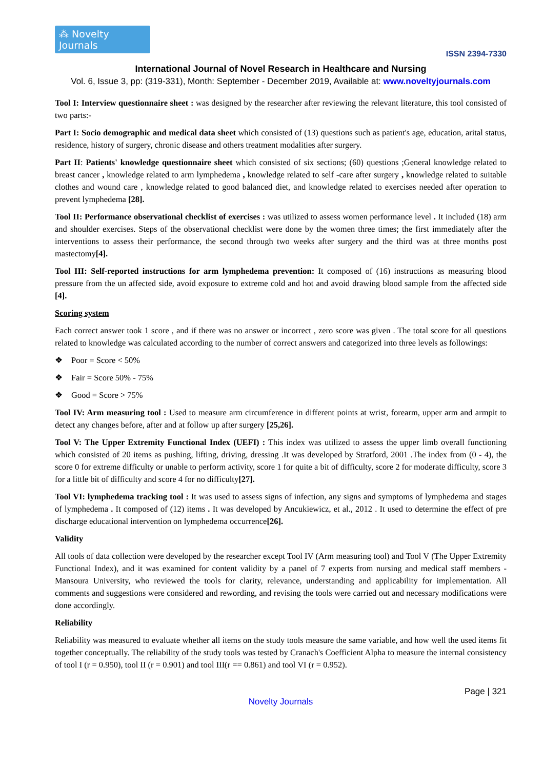⁂ Novelty Journals
ISSN 2394-7330
International Journal of Novel Research in Healthcare and Nursing
Vol. 6, Issue 3, pp: (319-331), Month: September - December 2019, Available at: www.noveltyjournals.com
Tool I: Interview questionnaire sheet : was designed by the researcher after reviewing the relevant literature, this tool consisted of two parts:-
Part I: Socio demographic and medical data sheet which consisted of (13) questions such as patient's age, education, arital status, residence, history of surgery, chronic disease and others treatment modalities after surgery.
Part II: Patients' knowledge questionnaire sheet which consisted of six sections; (60) questions ;General knowledge related to breast cancer , knowledge related to arm lymphedema , knowledge related to self -care after surgery , knowledge related to suitable clothes and wound care , knowledge related to good balanced diet, and knowledge related to exercises needed after operation to prevent lymphedema [28].
Tool II: Performance observational checklist of exercises : was utilized to assess women performance level . It included (18) arm and shoulder exercises. Steps of the observational checklist were done by the women three times; the first immediately after the interventions to assess their performance, the second through two weeks after surgery and the third was at three months post mastectomy[4].
Tool III: Self-reported instructions for arm lymphedema prevention: It composed of (16) instructions as measuring blood pressure from the un affected side, avoid exposure to extreme cold and hot and avoid drawing blood sample from the affected side [4].
Scoring system
Each correct answer took 1 score , and if there was no answer or incorrect , zero score was given . The total score for all questions related to knowledge was calculated according to the number of correct answers and categorized into three levels as followings:
❖ Poor = Score < 50%
❖ Fair = Score 50% - 75%
❖ Good = Score > 75%
Tool IV: Arm measuring tool : Used to measure arm circumference in different points at wrist, forearm, upper arm and armpit to detect any changes before, after and at follow up after surgery [25,26].
Tool V: The Upper Extremity Functional Index (UEFI) : This index was utilized to assess the upper limb overall functioning which consisted of 20 items as pushing, lifting, driving, dressing .It was developed by Stratford, 2001 .The index from (0 - 4), the score 0 for extreme difficulty or unable to perform activity, score 1 for quite a bit of difficulty, score 2 for moderate difficulty, score 3 for a little bit of difficulty and score 4 for no difficulty[27].
Tool VI: lymphedema tracking tool : It was used to assess signs of infection, any signs and symptoms of lymphedema and stages of lymphedema . It composed of (12) items . It was developed by Ancukiewicz, et al., 2012 . It used to determine the effect of pre discharge educational intervention on lymphedema occurrence[26].
Validity
All tools of data collection were developed by the researcher except Tool IV (Arm measuring tool) and Tool V (The Upper Extremity Functional Index), and it was examined for content validity by a panel of 7 experts from nursing and medical staff members - Mansoura University, who reviewed the tools for clarity, relevance, understanding and applicability for implementation. All comments and suggestions were considered and rewording, and revising the tools were carried out and necessary modifications were done accordingly.
Reliability
Reliability was measured to evaluate whether all items on the study tools measure the same variable, and how well the used items fit together conceptually. The reliability of the study tools was tested by Cranach's Coefficient Alpha to measure the internal consistency of tool I (r = 0.950), tool II (r = 0.901) and tool III(r == 0.861) and tool VI (r = 0.952).
Page | 321
Novelty Journals